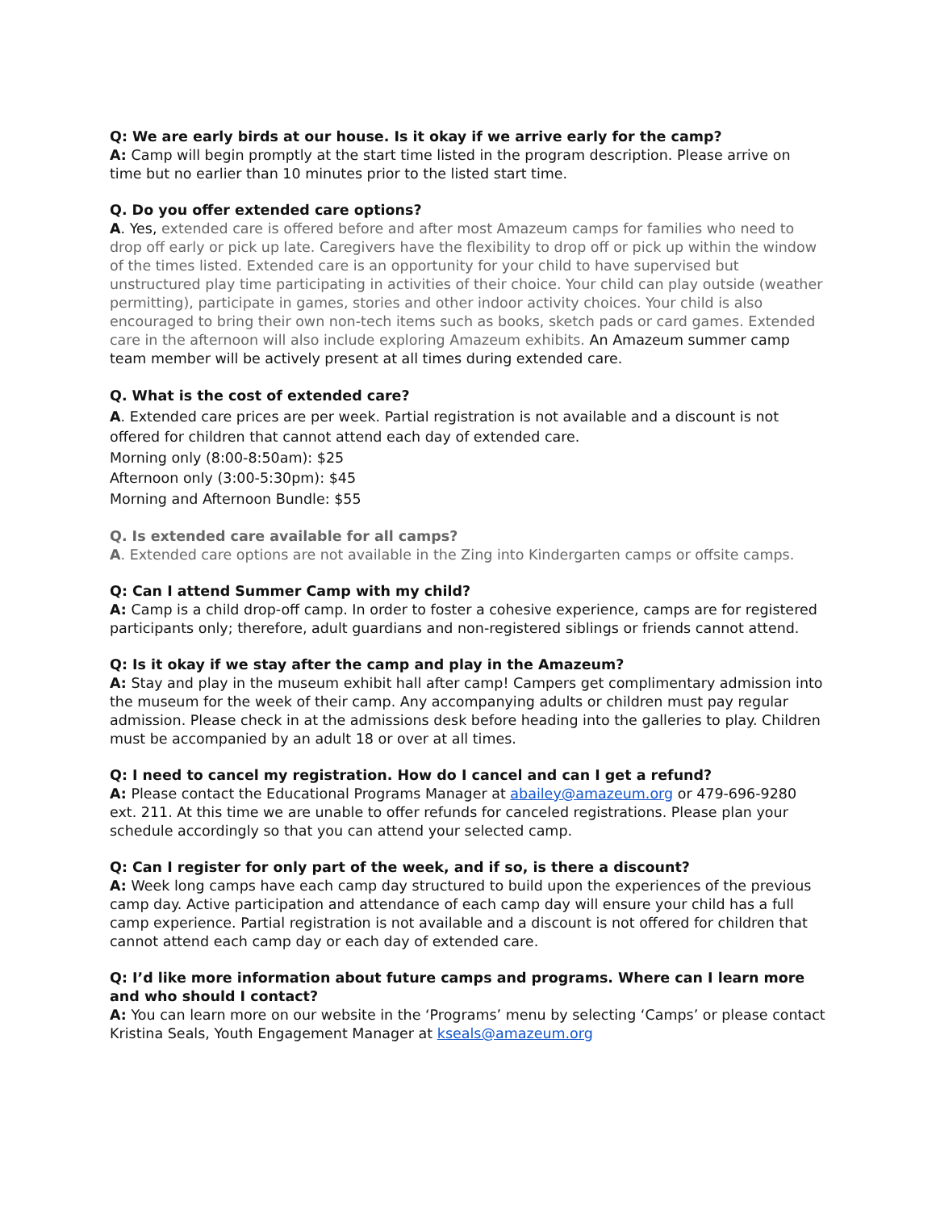Q: We are early birds at our house. Is it okay if we arrive early for the camp?
A: Camp will begin promptly at the start time listed in the program description. Please arrive on time but no earlier than 10 minutes prior to the listed start time.
Q. Do you offer extended care options?
A. Yes, extended care is offered before and after most Amazeum camps for families who need to drop off early or pick up late. Caregivers have the flexibility to drop off or pick up within the window of the times listed. Extended care is an opportunity for your child to have supervised but unstructured play time participating in activities of their choice. Your child can play outside (weather permitting), participate in games, stories and other indoor activity choices. Your child is also encouraged to bring their own non-tech items such as books, sketch pads or card games. Extended care in the afternoon will also include exploring Amazeum exhibits. An Amazeum summer camp team member will be actively present at all times during extended care.
Q. What is the cost of extended care?
A. Extended care prices are per week. Partial registration is not available and a discount is not offered for children that cannot attend each day of extended care.
Morning only (8:00-8:50am): $25
Afternoon only (3:00-5:30pm): $45
Morning and Afternoon Bundle: $55
Q. Is extended care available for all camps?
A. Extended care options are not available in the Zing into Kindergarten camps or offsite camps.
Q: Can I attend Summer Camp with my child?
A: Camp is a child drop-off camp. In order to foster a cohesive experience, camps are for registered participants only; therefore, adult guardians and non-registered siblings or friends cannot attend.
Q: Is it okay if we stay after the camp and play in the Amazeum?
A: Stay and play in the museum exhibit hall after camp! Campers get complimentary admission into the museum for the week of their camp. Any accompanying adults or children must pay regular admission. Please check in at the admissions desk before heading into the galleries to play. Children must be accompanied by an adult 18 or over at all times.
Q: I need to cancel my registration. How do I cancel and can I get a refund?
A: Please contact the Educational Programs Manager at abailey@amazeum.org or 479-696-9280 ext. 211. At this time we are unable to offer refunds for canceled registrations. Please plan your schedule accordingly so that you can attend your selected camp.
Q: Can I register for only part of the week, and if so, is there a discount?
A: Week long camps have each camp day structured to build upon the experiences of the previous camp day. Active participation and attendance of each camp day will ensure your child has a full camp experience. Partial registration is not available and a discount is not offered for children that cannot attend each camp day or each day of extended care.
Q: I’d like more information about future camps and programs. Where can I learn more and who should I contact?
A: You can learn more on our website in the ‘Programs’ menu by selecting ‘Camps’ or please contact Kristina Seals, Youth Engagement Manager at kseals@amazeum.org